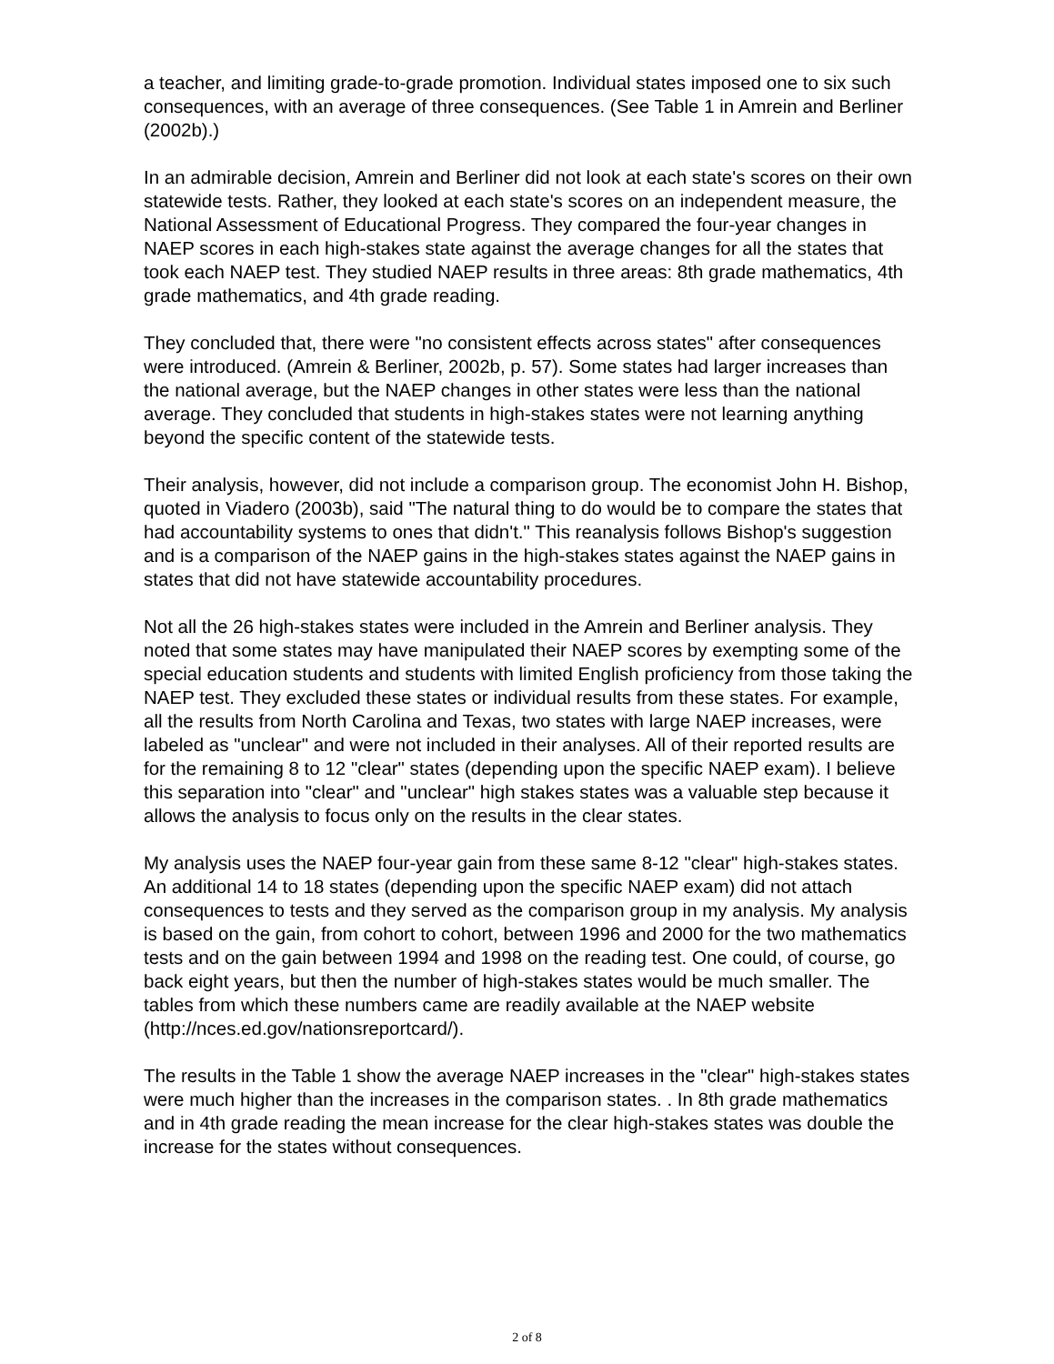a teacher, and limiting grade-to-grade promotion. Individual states imposed one to six such consequences, with an average of three consequences. (See Table 1 in Amrein and Berliner (2002b).)
In an admirable decision, Amrein and Berliner did not look at each state's scores on their own statewide tests. Rather, they looked at each state's scores on an independent measure, the National Assessment of Educational Progress. They compared the four-year changes in NAEP scores in each high-stakes state against the average changes for all the states that took each NAEP test. They studied NAEP results in three areas: 8th grade mathematics, 4th grade mathematics, and 4th grade reading.
They concluded that, there were "no consistent effects across states" after consequences were introduced. (Amrein & Berliner, 2002b, p. 57). Some states had larger increases than the national average, but the NAEP changes in other states were less than the national average. They concluded that students in high-stakes states were not learning anything beyond the specific content of the statewide tests.
Their analysis, however, did not include a comparison group. The economist John H. Bishop, quoted in Viadero (2003b), said "The natural thing to do would be to compare the states that had accountability systems to ones that didn't." This reanalysis follows Bishop's suggestion and is a comparison of the NAEP gains in the high-stakes states against the NAEP gains in states that did not have statewide accountability procedures.
Not all the 26 high-stakes states were included in the Amrein and Berliner analysis. They noted that some states may have manipulated their NAEP scores by exempting some of the special education students and students with limited English proficiency from those taking the NAEP test. They excluded these states or individual results from these states. For example, all the results from North Carolina and Texas, two states with large NAEP increases, were labeled as "unclear" and were not included in their analyses. All of their reported results are for the remaining 8 to 12 "clear" states (depending upon the specific NAEP exam). I believe this separation into "clear" and "unclear" high stakes states was a valuable step because it allows the analysis to focus only on the results in the clear states.
My analysis uses the NAEP four-year gain from these same 8-12 "clear" high-stakes states. An additional 14 to 18 states (depending upon the specific NAEP exam) did not attach consequences to tests and they served as the comparison group in my analysis. My analysis is based on the gain, from cohort to cohort, between 1996 and 2000 for the two mathematics tests and on the gain between 1994 and 1998 on the reading test. One could, of course, go back eight years, but then the number of high-stakes states would be much smaller. The tables from which these numbers came are readily available at the NAEP website (http://nces.ed.gov/nationsreportcard/).
The results in the Table 1 show the average NAEP increases in the "clear" high-stakes states were much higher than the increases in the comparison states. . In 8th grade mathematics and in 4th grade reading the mean increase for the clear high-stakes states was double the increase for the states without consequences.
2 of 8